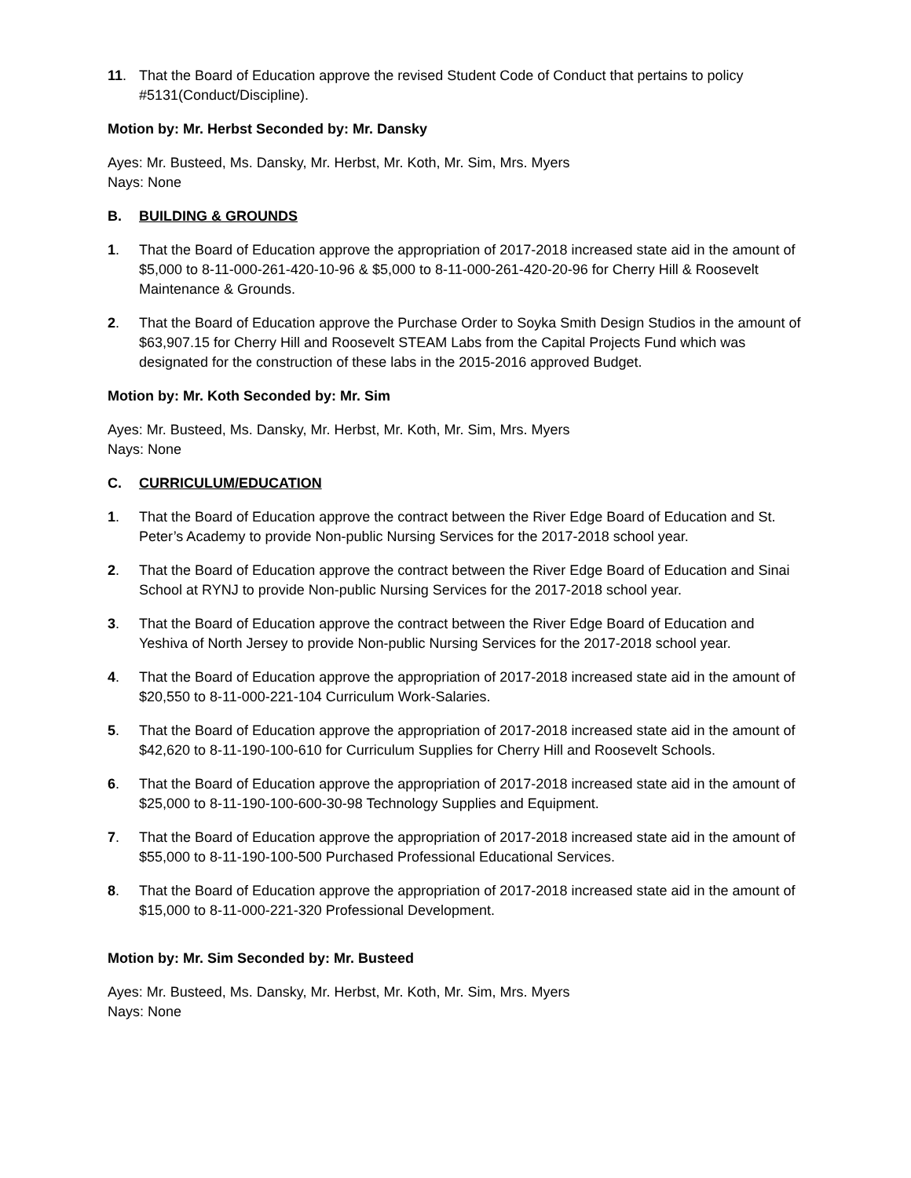11. That the Board of Education approve the revised Student Code of Conduct that pertains to policy #5131(Conduct/Discipline).
Motion by: Mr. Herbst Seconded by: Mr. Dansky
Ayes: Mr. Busteed, Ms. Dansky, Mr. Herbst, Mr. Koth, Mr. Sim, Mrs. Myers
Nays: None
B. BUILDING & GROUNDS
1. That the Board of Education approve the appropriation of 2017-2018 increased state aid in the amount of $5,000 to 8-11-000-261-420-10-96 & $5,000 to 8-11-000-261-420-20-96 for Cherry Hill & Roosevelt Maintenance & Grounds.
2. That the Board of Education approve the Purchase Order to Soyka Smith Design Studios in the amount of $63,907.15 for Cherry Hill and Roosevelt STEAM Labs from the Capital Projects Fund which was designated for the construction of these labs in the 2015-2016 approved Budget.
Motion by: Mr. Koth Seconded by: Mr. Sim
Ayes: Mr. Busteed, Ms. Dansky, Mr. Herbst, Mr. Koth, Mr. Sim, Mrs. Myers
Nays: None
C. CURRICULUM/EDUCATION
1. That the Board of Education approve the contract between the River Edge Board of Education and St. Peter’s Academy to provide Non-public Nursing Services for the 2017-2018 school year.
2. That the Board of Education approve the contract between the River Edge Board of Education and Sinai School at RYNJ to provide Non-public Nursing Services for the 2017-2018 school year.
3. That the Board of Education approve the contract between the River Edge Board of Education and Yeshiva of North Jersey to provide Non-public Nursing Services for the 2017-2018 school year.
4. That the Board of Education approve the appropriation of 2017-2018 increased state aid in the amount of $20,550 to 8-11-000-221-104 Curriculum Work-Salaries.
5. That the Board of Education approve the appropriation of 2017-2018 increased state aid in the amount of $42,620 to 8-11-190-100-610 for Curriculum Supplies for Cherry Hill and Roosevelt Schools.
6. That the Board of Education approve the appropriation of 2017-2018 increased state aid in the amount of $25,000 to 8-11-190-100-600-30-98 Technology Supplies and Equipment.
7. That the Board of Education approve the appropriation of 2017-2018 increased state aid in the amount of $55,000 to 8-11-190-100-500 Purchased Professional Educational Services.
8. That the Board of Education approve the appropriation of 2017-2018 increased state aid in the amount of $15,000 to 8-11-000-221-320 Professional Development.
Motion by: Mr. Sim Seconded by: Mr. Busteed
Ayes: Mr. Busteed, Ms. Dansky, Mr. Herbst, Mr. Koth, Mr. Sim, Mrs. Myers
Nays: None